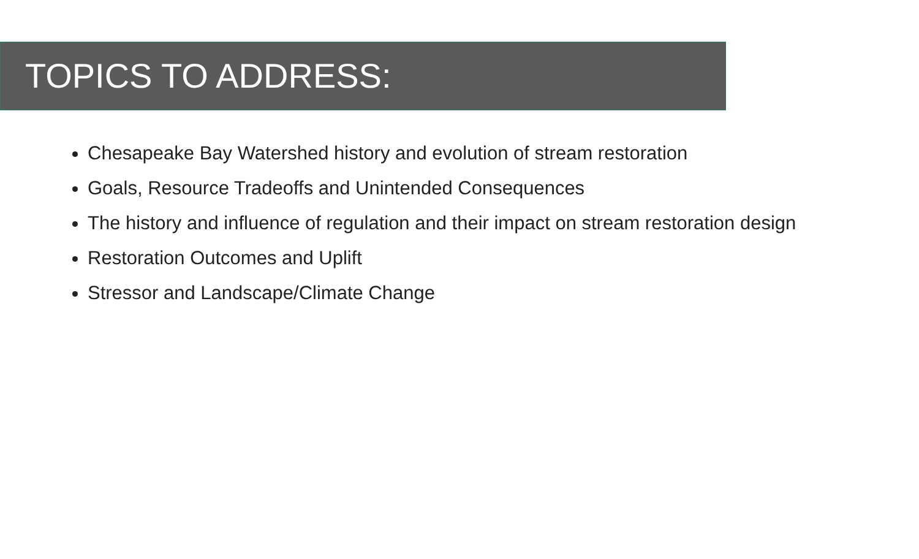TOPICS TO ADDRESS:
Chesapeake Bay Watershed history and evolution of stream restoration
Goals, Resource Tradeoffs and Unintended Consequences
The history and influence of regulation and their impact on stream restoration design
Restoration Outcomes and Uplift
Stressor and Landscape/Climate Change